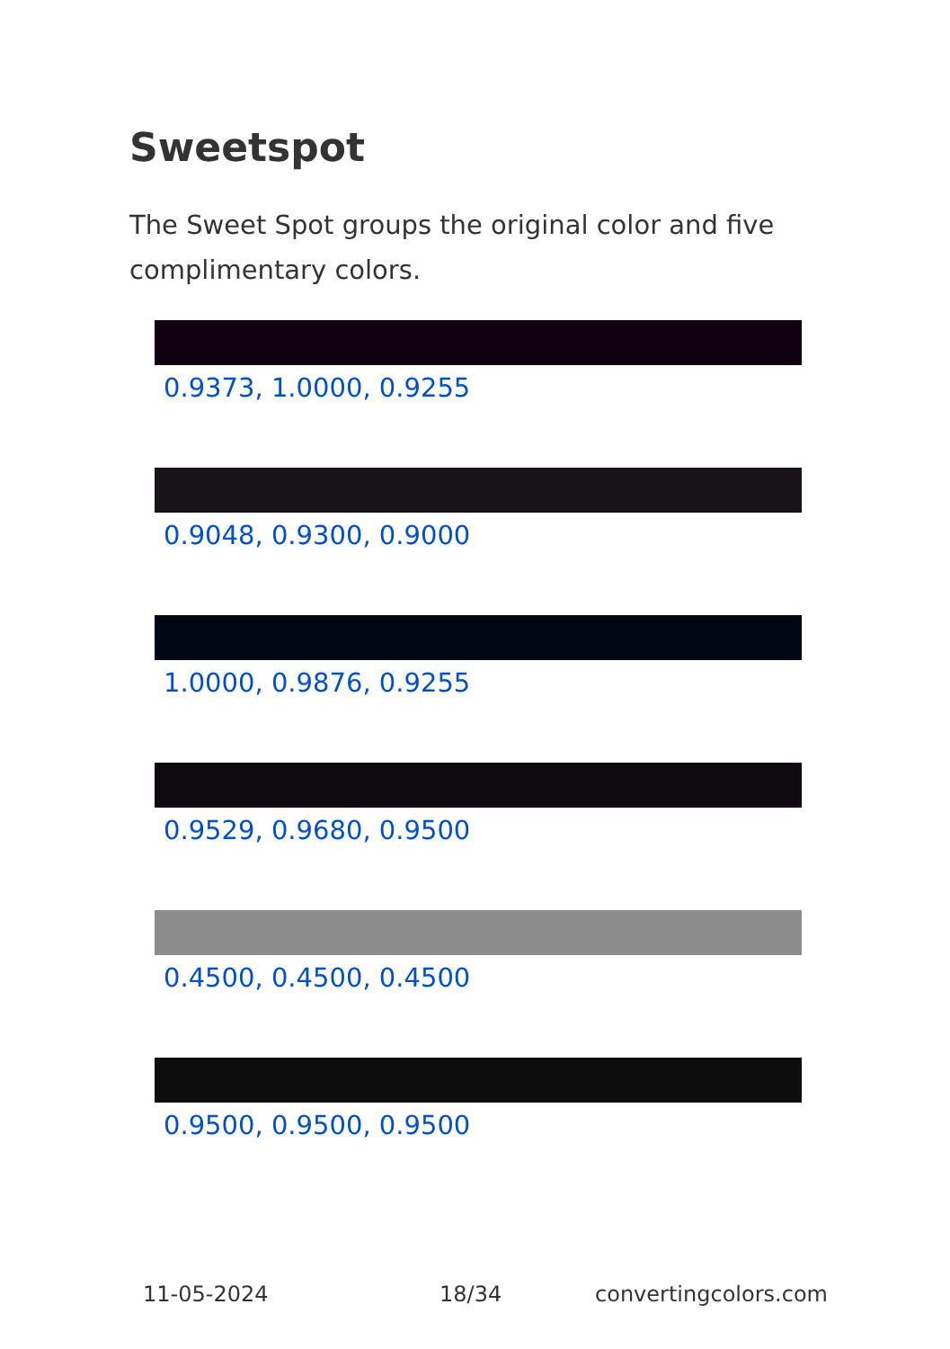Sweetspot
The Sweet Spot groups the original color and five complimentary colors.
0.9373, 1.0000, 0.9255
0.9048, 0.9300, 0.9000
1.0000, 0.9876, 0.9255
0.9529, 0.9680, 0.9500
0.4500, 0.4500, 0.4500
0.9500, 0.9500, 0.9500
11-05-2024 18/34 convertingcolors.com